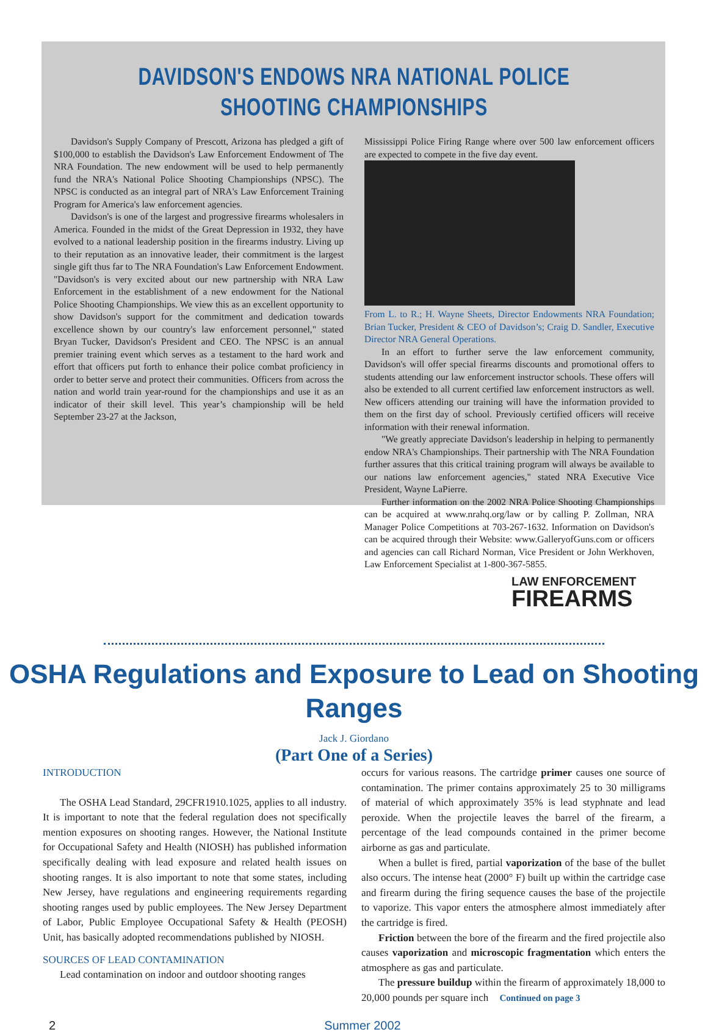DAVIDSON'S ENDOWS NRA NATIONAL POLICE SHOOTING CHAMPIONSHIPS
Davidson's Supply Company of Prescott, Arizona has pledged a gift of $100,000 to establish the Davidson's Law Enforcement Endowment of The NRA Foundation. The new endowment will be used to help permanently fund the NRA's National Police Shooting Championships (NPSC). The NPSC is conducted as an integral part of NRA's Law Enforcement Training Program for America's law enforcement agencies.
Davidson's is one of the largest and progressive firearms wholesalers in America. Founded in the midst of the Great Depression in 1932, they have evolved to a national leadership position in the firearms industry. Living up to their reputation as an innovative leader, their commitment is the largest single gift thus far to The NRA Foundation's Law Enforcement Endowment. "Davidson's is very excited about our new partnership with NRA Law Enforcement in the establishment of a new endowment for the National Police Shooting Championships. We view this as an excellent opportunity to show Davidson's support for the commitment and dedication towards excellence shown by our country's law enforcement personnel," stated Bryan Tucker, Davidson's President and CEO. The NPSC is an annual premier training event which serves as a testament to the hard work and effort that officers put forth to enhance their police combat proficiency in order to better serve and protect their communities. Officers from across the nation and world train year-round for the championships and use it as an indicator of their skill level. This year’s championship will be held September 23-27 at the Jackson,
Mississippi Police Firing Range where over 500 law enforcement officers are expected to compete in the five day event.
From L. to R.; H. Wayne Sheets, Director Endowments NRA Foundation; Brian Tucker, President & CEO of Davidson’s; Craig D. Sandler, Executive Director NRA General Operations.
In an effort to further serve the law enforcement community, Davidson's will offer special firearms discounts and promotional offers to students attending our law enforcement instructor schools. These offers will also be extended to all current certified law enforcement instructors as well. New officers attending our training will have the information provided to them on the first day of school. Previously certified officers will receive information with their renewal information.
"We greatly appreciate Davidson's leadership in helping to permanently endow NRA's Championships. Their partnership with The NRA Foundation further assures that this critical training program will always be available to our nations law enforcement agencies," stated NRA Executive Vice President, Wayne LaPierre.
Further information on the 2002 NRA Police Shooting Championships can be acquired at www.nrahq.org/law or by calling P. Zollman, NRA Manager Police Competitions at 703-267-1632. Information on Davidson's can be acquired through their Website: www.GalleryofGuns.com or officers and agencies can call Richard Norman, Vice President or John Werkhoven, Law Enforcement Specialist at 1-800-367-5855.
LAW ENFORCEMENT
FIREARMS
OSHA Regulations and Exposure to Lead on Shooting Ranges
Jack J. Giordano
(Part One of a Series)
INTRODUCTION
The OSHA Lead Standard, 29CFR1910.1025, applies to all industry. It is important to note that the federal regulation does not specifically mention exposures on shooting ranges. However, the National Institute for Occupational Safety and Health (NIOSH) has published information specifically dealing with lead exposure and related health issues on shooting ranges. It is also important to note that some states, including New Jersey, have regulations and engineering requirements regarding shooting ranges used by public employees. The New Jersey Department of Labor, Public Employee Occupational Safety & Health (PEOSH) Unit, has basically adopted recommendations published by NIOSH.
SOURCES OF LEAD CONTAMINATION
Lead contamination on indoor and outdoor shooting ranges
occurs for various reasons. The cartridge primer causes one source of contamination. The primer contains approximately 25 to 30 milligrams of material of which approximately 35% is lead styphnate and lead peroxide. When the projectile leaves the barrel of the firearm, a percentage of the lead compounds contained in the primer become airborne as gas and particulate.
When a bullet is fired, partial vaporization of the base of the bullet also occurs. The intense heat (2000° F) built up within the cartridge case and firearm during the firing sequence causes the base of the projectile to vaporize. This vapor enters the atmosphere almost immediately after the cartridge is fired.
Friction between the bore of the firearm and the fired projectile also causes vaporization and microscopic fragmentation which enters the atmosphere as gas and particulate.
The pressure buildup within the firearm of approximately 18,000 to 20,000 pounds per square inch Continued on page 3
2 Summer 2002